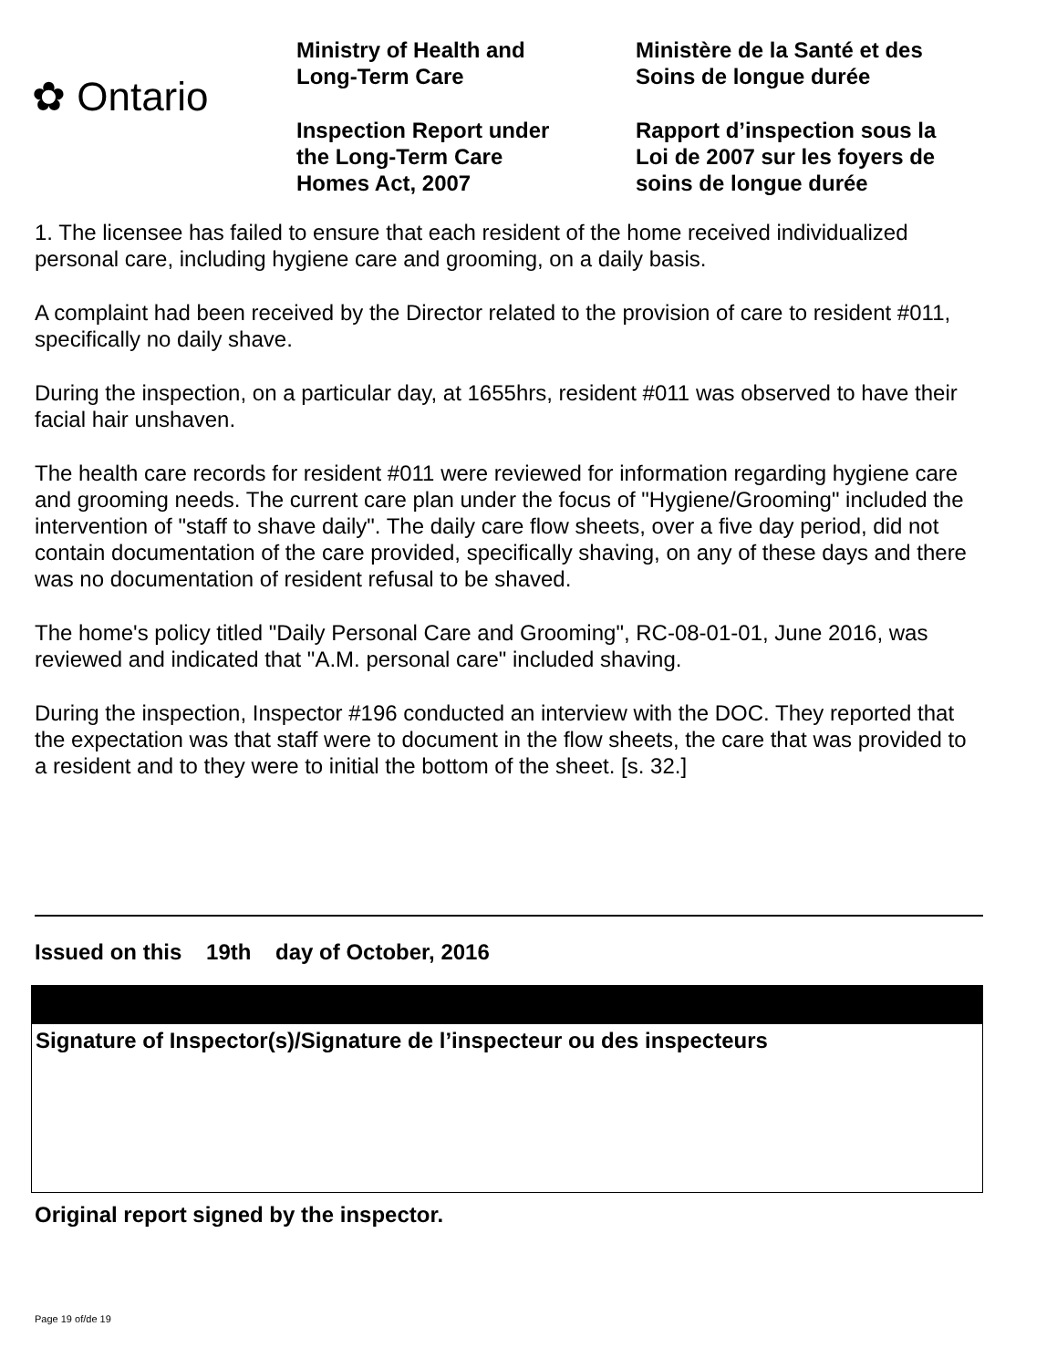✿ Ontario
Ministry of Health and
Long-Term Care
Inspection Report under
the Long-Term Care
Homes Act, 2007
Ministère de la Santé et des
Soins de longue durée
Rapport d’inspection sous la
Loi de 2007 sur les foyers de
soins de longue durée
1. The licensee has failed to ensure that each resident of the home received individualized personal care, including hygiene care and grooming, on a daily basis.
A complaint had been received by the Director related to the provision of care to resident #011, specifically no daily shave.
During the inspection, on a particular day, at 1655hrs, resident #011 was observed to have their facial hair unshaven.
The health care records for resident #011 were reviewed for information regarding hygiene care and grooming needs. The current care plan under the focus of "Hygiene/Grooming" included the intervention of "staff to shave daily". The daily care flow sheets, over a five day period, did not contain documentation of the care provided, specifically shaving, on any of these days and there was no documentation of resident refusal to be shaved.
The home's policy titled "Daily Personal Care and Grooming", RC-08-01-01, June 2016, was reviewed and indicated that "A.M. personal care" included shaving.
During the inspection, Inspector #196 conducted an interview with the DOC. They reported that the expectation was that staff were to document in the flow sheets, the care that was provided to a resident and to they were to initial the bottom of the sheet. [s. 32.]
Issued on this 19th day of October, 2016
Signature of Inspector(s)/Signature de l’inspecteur ou des inspecteurs
Original report signed by the inspector.
Page 19 of/de 19